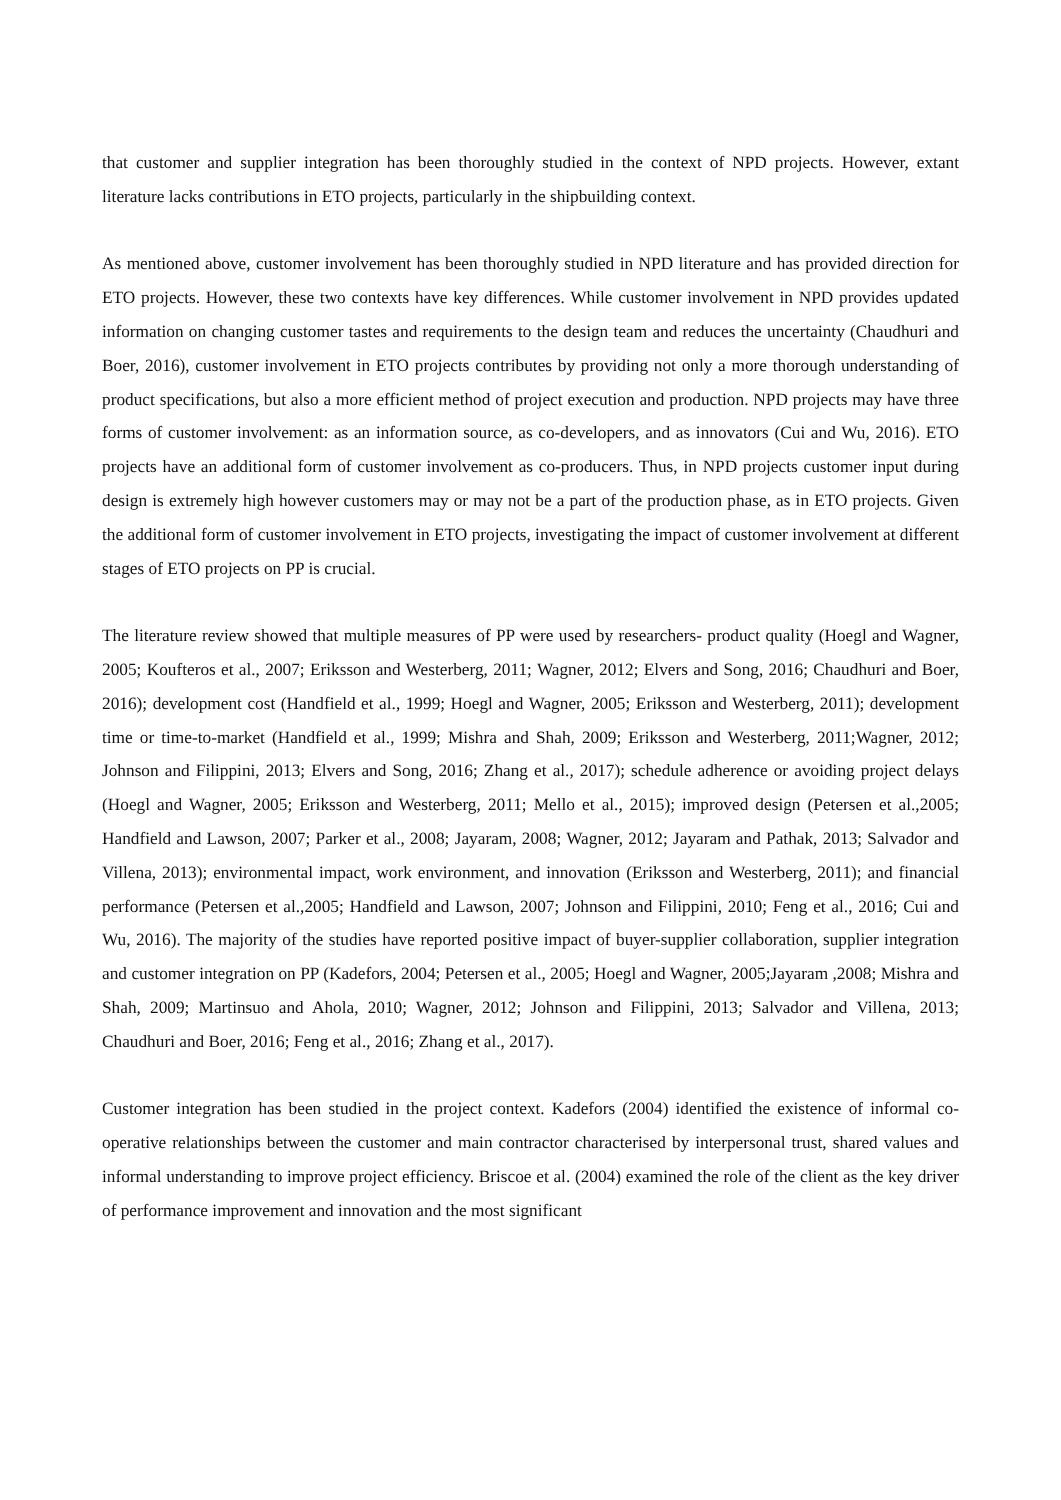that customer and supplier integration has been thoroughly studied in the context of NPD projects. However, extant literature lacks contributions in ETO projects, particularly in the shipbuilding context.
As mentioned above, customer involvement has been thoroughly studied in NPD literature and has provided direction for ETO projects. However, these two contexts have key differences. While customer involvement in NPD provides updated information on changing customer tastes and requirements to the design team and reduces the uncertainty (Chaudhuri and Boer, 2016), customer involvement in ETO projects contributes by providing not only a more thorough understanding of product specifications, but also a more efficient method of project execution and production. NPD projects may have three forms of customer involvement: as an information source, as co-developers, and as innovators (Cui and Wu, 2016). ETO projects have an additional form of customer involvement as co-producers. Thus, in NPD projects customer input during design is extremely high however customers may or may not be a part of the production phase, as in ETO projects. Given the additional form of customer involvement in ETO projects, investigating the impact of customer involvement at different stages of ETO projects on PP is crucial.
The literature review showed that multiple measures of PP were used by researchers- product quality (Hoegl and Wagner, 2005; Koufteros et al., 2007; Eriksson and Westerberg, 2011; Wagner, 2012; Elvers and Song, 2016; Chaudhuri and Boer, 2016); development cost (Handfield et al., 1999; Hoegl and Wagner, 2005; Eriksson and Westerberg, 2011); development time or time-to-market (Handfield et al., 1999; Mishra and Shah, 2009; Eriksson and Westerberg, 2011;Wagner, 2012; Johnson and Filippini, 2013; Elvers and Song, 2016; Zhang et al., 2017); schedule adherence or avoiding project delays (Hoegl and Wagner, 2005; Eriksson and Westerberg, 2011; Mello et al., 2015); improved design (Petersen et al.,2005; Handfield and Lawson, 2007; Parker et al., 2008; Jayaram, 2008; Wagner, 2012; Jayaram and Pathak, 2013; Salvador and Villena, 2013); environmental impact, work environment, and innovation (Eriksson and Westerberg, 2011); and financial performance (Petersen et al.,2005; Handfield and Lawson, 2007; Johnson and Filippini, 2010; Feng et al., 2016; Cui and Wu, 2016). The majority of the studies have reported positive impact of buyer-supplier collaboration, supplier integration and customer integration on PP (Kadefors, 2004; Petersen et al., 2005; Hoegl and Wagner, 2005;Jayaram ,2008; Mishra and Shah, 2009; Martinsuo and Ahola, 2010; Wagner, 2012; Johnson and Filippini, 2013; Salvador and Villena, 2013; Chaudhuri and Boer, 2016; Feng et al., 2016; Zhang et al., 2017).
Customer integration has been studied in the project context. Kadefors (2004) identified the existence of informal co-operative relationships between the customer and main contractor characterised by interpersonal trust, shared values and informal understanding to improve project efficiency. Briscoe et al. (2004) examined the role of the client as the key driver of performance improvement and innovation and the most significant